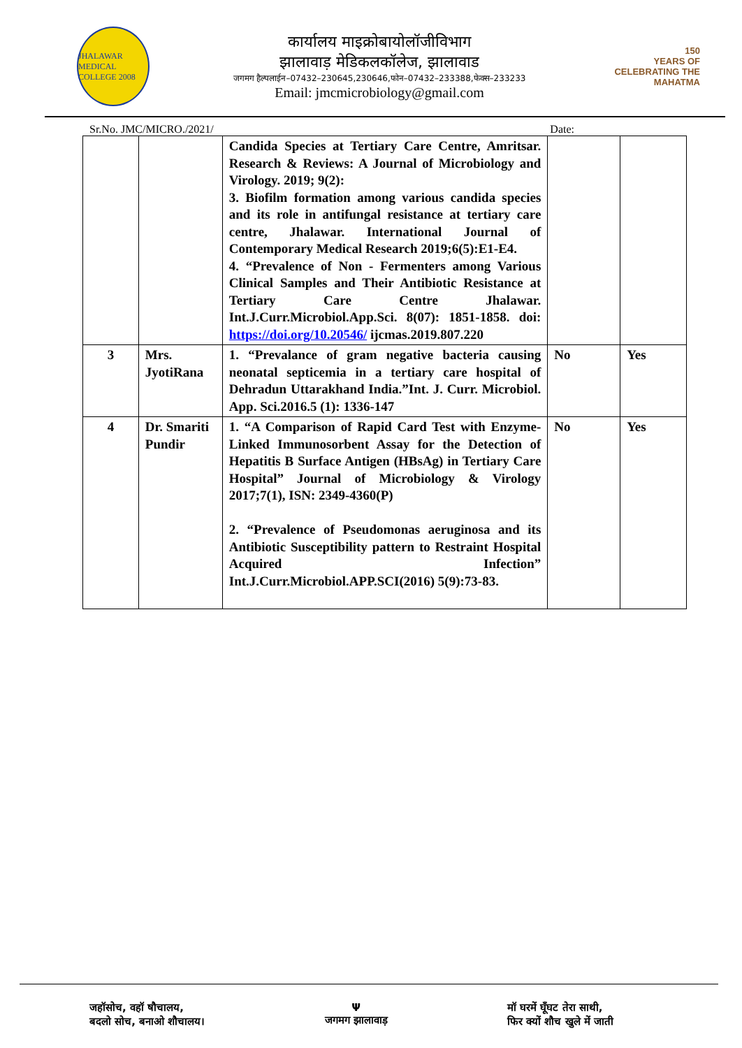JHALAWAR MEDICAL COLLEGE 2008
कार्यालय माइक्रोबायोलॉजीविभाग
झालावाड़ मेडिकलकॉलेज, झालावाड
जगमग हैल्पलाईन–07432–230645,230646,फोन–07432–233388,फेक्स–233233
Email: jmcmicrobiology@gmail.com
150
YEARS OF CELEBRATING THE MAHATMA
Sr.No. JMC/MICRO./2021/ Date:
| | | Candida Species at Tertiary Care Centre, Amritsar. Research & Reviews: A Journal of Microbiology and Virology. 2019; 9(2): 3. Biofilm formation among various candida species and its role in antifungal resistance at tertiary care centre, Jhalawar. International Journal of Contemporary Medical Research 2019;6(5):E1-E4. 4. “Prevalence of Non - Fermenters among Various Clinical Samples and Their Antibiotic Resistance at Tertiary Care Centre Jhalawar. Int.J.Curr.Microbiol.App.Sci. 8(07): 1851-1858. doi: https://doi.org/10.20546/ ijcmas.2019.807.220 | | |
| 3 | Mrs. JyotiRana | 1. “Prevalance of gram negative bacteria causing neonatal septicemia in a tertiary care hospital of Dehradun Uttarakhand India.”Int. J. Curr. Microbiol. App. Sci.2016.5 (1): 1336-147 | No | Yes |
| 4 | Dr. Smariti Pundir | 1. “A Comparison of Rapid Card Test with Enzyme-Linked Immunosorbent Assay for the Detection of Hepatitis B Surface Antigen (HBsAg) in Tertiary Care Hospital” Journal of Microbiology & Virology 2017;7(1), ISN: 2349-4360(P) 2. “Prevalence of Pseudomonas aeruginosa and its Antibiotic Susceptibility pattern to Restraint Hospital Acquired Infection” Int.J.Curr.Microbiol.APP.SCI(2016) 5(9):73-83. | No | Yes |
जहॉसोच, वहॉ षौचालय,
बदलो सोच, बनाओ शौचालय।
Ψ
जगमग झालावाड़
मॉ घरमें घूँघट तेरा साथी,
फिर क्यों शौच खुले में जाती